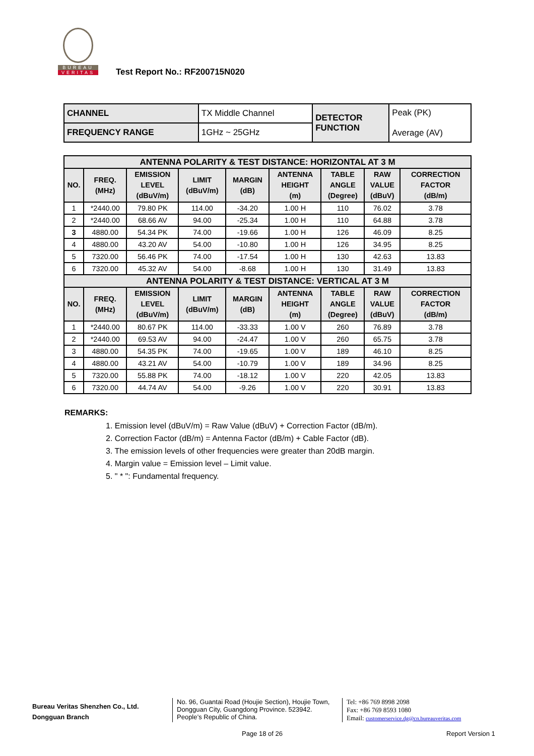BUREAU
VERITAS
Test Report No.: RF200715N020
| CHANNEL | TX Middle Channel | DETECTOR FUNCTION | Peak (PK) Average (AV) |
| FREQUENCY RANGE | 1GHz ~ 25GHz | | |
| ANTENNA POLARITY & TEST DISTANCE: HORIZONTAL AT 3 M | | | | | | | | |
| --- | --- | --- | --- | --- | --- | --- | --- | --- |
| NO. | FREQ. (MHz) | EMISSION LEVEL (dBuV/m) | LIMIT (dBuV/m) | MARGIN (dB) | ANTENNA HEIGHT (m) | TABLE ANGLE (Degree) | RAW VALUE (dBuV) | CORRECTION FACTOR (dB/m) |
| 1 | *2440.00 | 79.80 PK | 114.00 | -34.20 | 1.00 H | 110 | 76.02 | 3.78 |
| 2 | *2440.00 | 68.66 AV | 94.00 | -25.34 | 1.00 H | 110 | 64.88 | 3.78 |
| 3 | 4880.00 | 54.34 PK | 74.00 | -19.66 | 1.00 H | 126 | 46.09 | 8.25 |
| 4 | 4880.00 | 43.20 AV | 54.00 | -10.80 | 1.00 H | 126 | 34.95 | 8.25 |
| 5 | 7320.00 | 56.46 PK | 74.00 | -17.54 | 1.00 H | 130 | 42.63 | 13.83 |
| 6 | 7320.00 | 45.32 AV | 54.00 | -8.68 | 1.00 H | 130 | 31.49 | 13.83 |
| ANTENNA POLARITY & TEST DISTANCE: VERTICAL AT 3 M | | | | | | | | |
| NO. | FREQ. (MHz) | EMISSION LEVEL (dBuV/m) | LIMIT (dBuV/m) | MARGIN (dB) | ANTENNA HEIGHT (m) | TABLE ANGLE (Degree) | RAW VALUE (dBuV) | CORRECTION FACTOR (dB/m) |
| 1 | *2440.00 | 80.67 PK | 114.00 | -33.33 | 1.00 V | 260 | 76.89 | 3.78 |
| 2 | *2440.00 | 69.53 AV | 94.00 | -24.47 | 1.00 V | 260 | 65.75 | 3.78 |
| 3 | 4880.00 | 54.35 PK | 74.00 | -19.65 | 1.00 V | 189 | 46.10 | 8.25 |
| 4 | 4880.00 | 43.21 AV | 54.00 | -10.79 | 1.00 V | 189 | 34.96 | 8.25 |
| 5 | 7320.00 | 55.88 PK | 74.00 | -18.12 | 1.00 V | 220 | 42.05 | 13.83 |
| 6 | 7320.00 | 44.74 AV | 54.00 | -9.26 | 1.00 V | 220 | 30.91 | 13.83 |
REMARKS:
1. Emission level (dBuV/m) = Raw Value (dBuV) + Correction Factor (dB/m).
2. Correction Factor (dB/m) = Antenna Factor (dB/m) + Cable Factor (dB).
3. The emission levels of other frequencies were greater than 20dB margin.
4. Margin value = Emission level – Limit value.
5. " * ": Fundamental frequency.
Bureau Veritas Shenzhen Co., Ltd.
Dongguan Branch
No. 96, Guantai Road (Houjie Section), Houjie Town, Dongguan City, Guangdong Province. 523942. People’s Republic of China.
Tel: +86 769 8998 2098
Fax: +86 769 8593 1080
Email: customerservice.dg@cn.bureauveritas.com
Page 18 of 26 Report Version 1